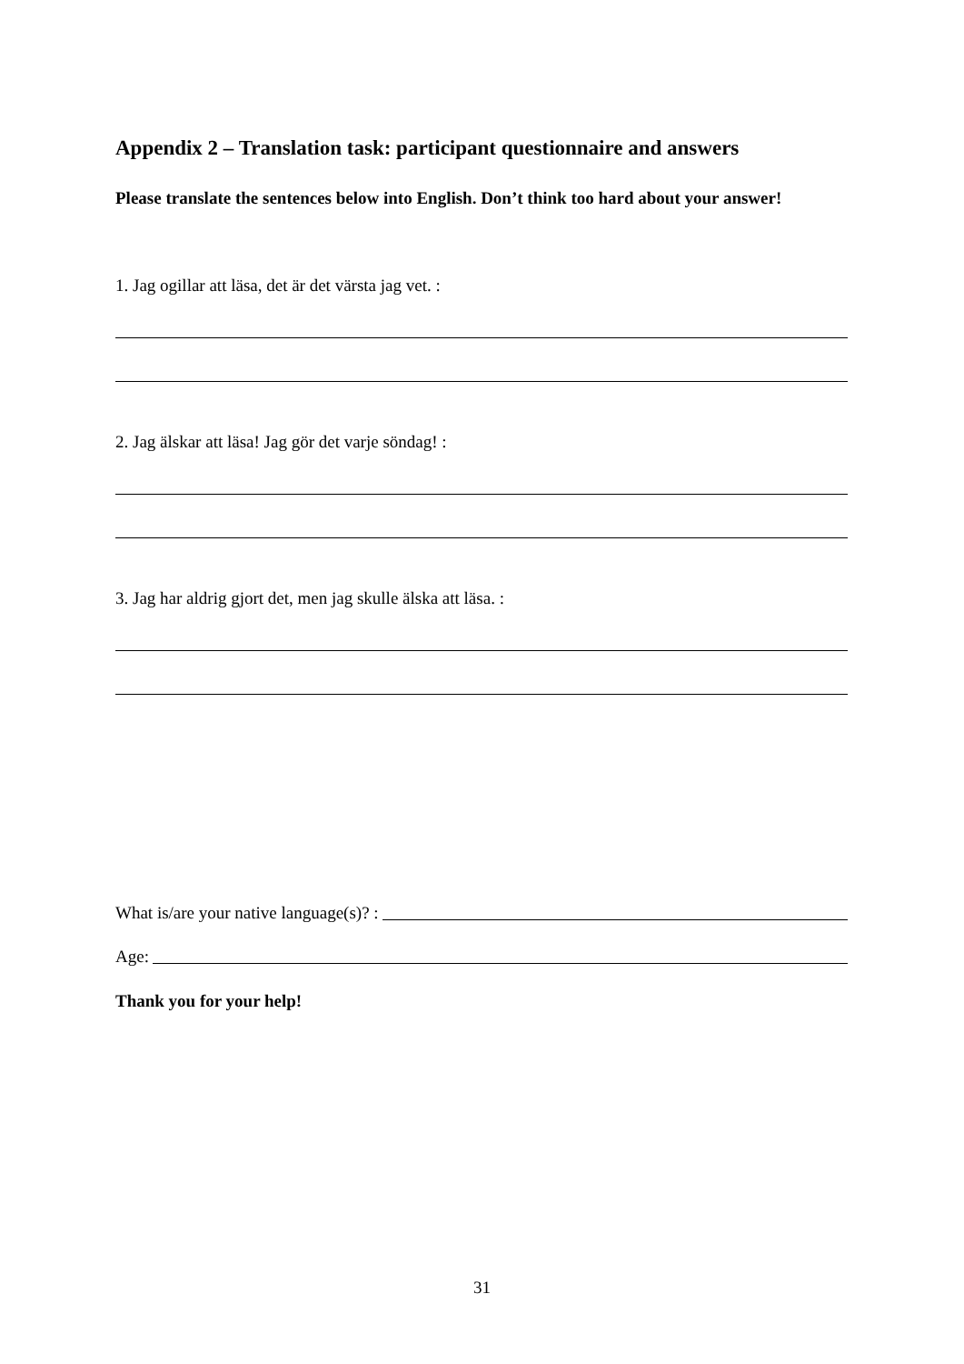Appendix 2 – Translation task: participant questionnaire and answers
Please translate the sentences below into English. Don’t think too hard about your answer!
1. Jag ogillar att läsa, det är det värsta jag vet. :
2. Jag älskar att läsa! Jag gör det varje söndag! :
3. Jag har aldrig gjort det, men jag skulle älska att läsa. :
What is/are your native language(s)? :
Age:
Thank you for your help!
31